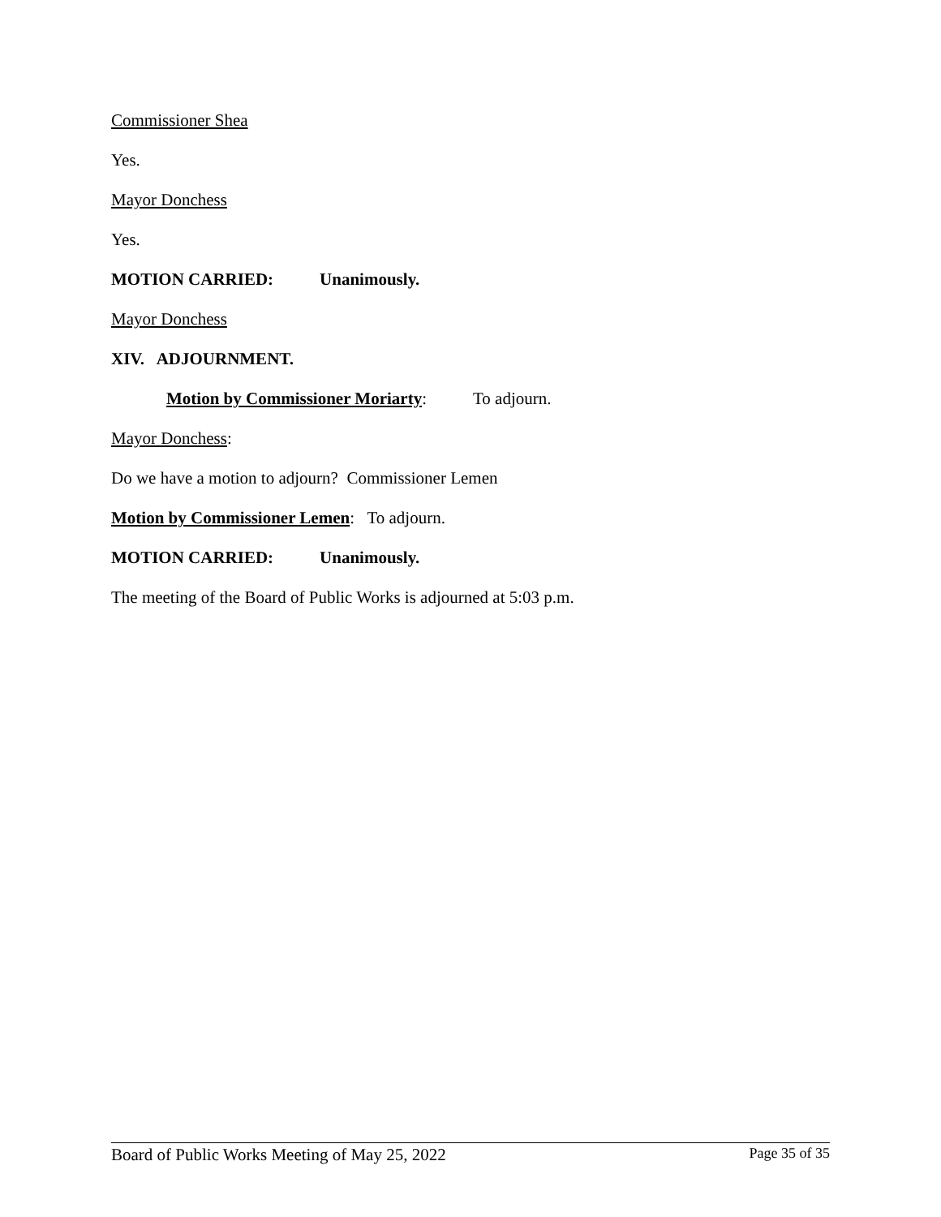Commissioner Shea
Yes.
Mayor Donchess
Yes.
MOTION CARRIED: Unanimously.
Mayor Donchess
XIV. ADJOURNMENT.
Motion by Commissioner Moriarty: To adjourn.
Mayor Donchess:
Do we have a motion to adjourn? Commissioner Lemen
Motion by Commissioner Lemen: To adjourn.
MOTION CARRIED: Unanimously.
The meeting of the Board of Public Works is adjourned at 5:03 p.m.
Board of Public Works Meeting of May 25, 2022 Page 35 of 35